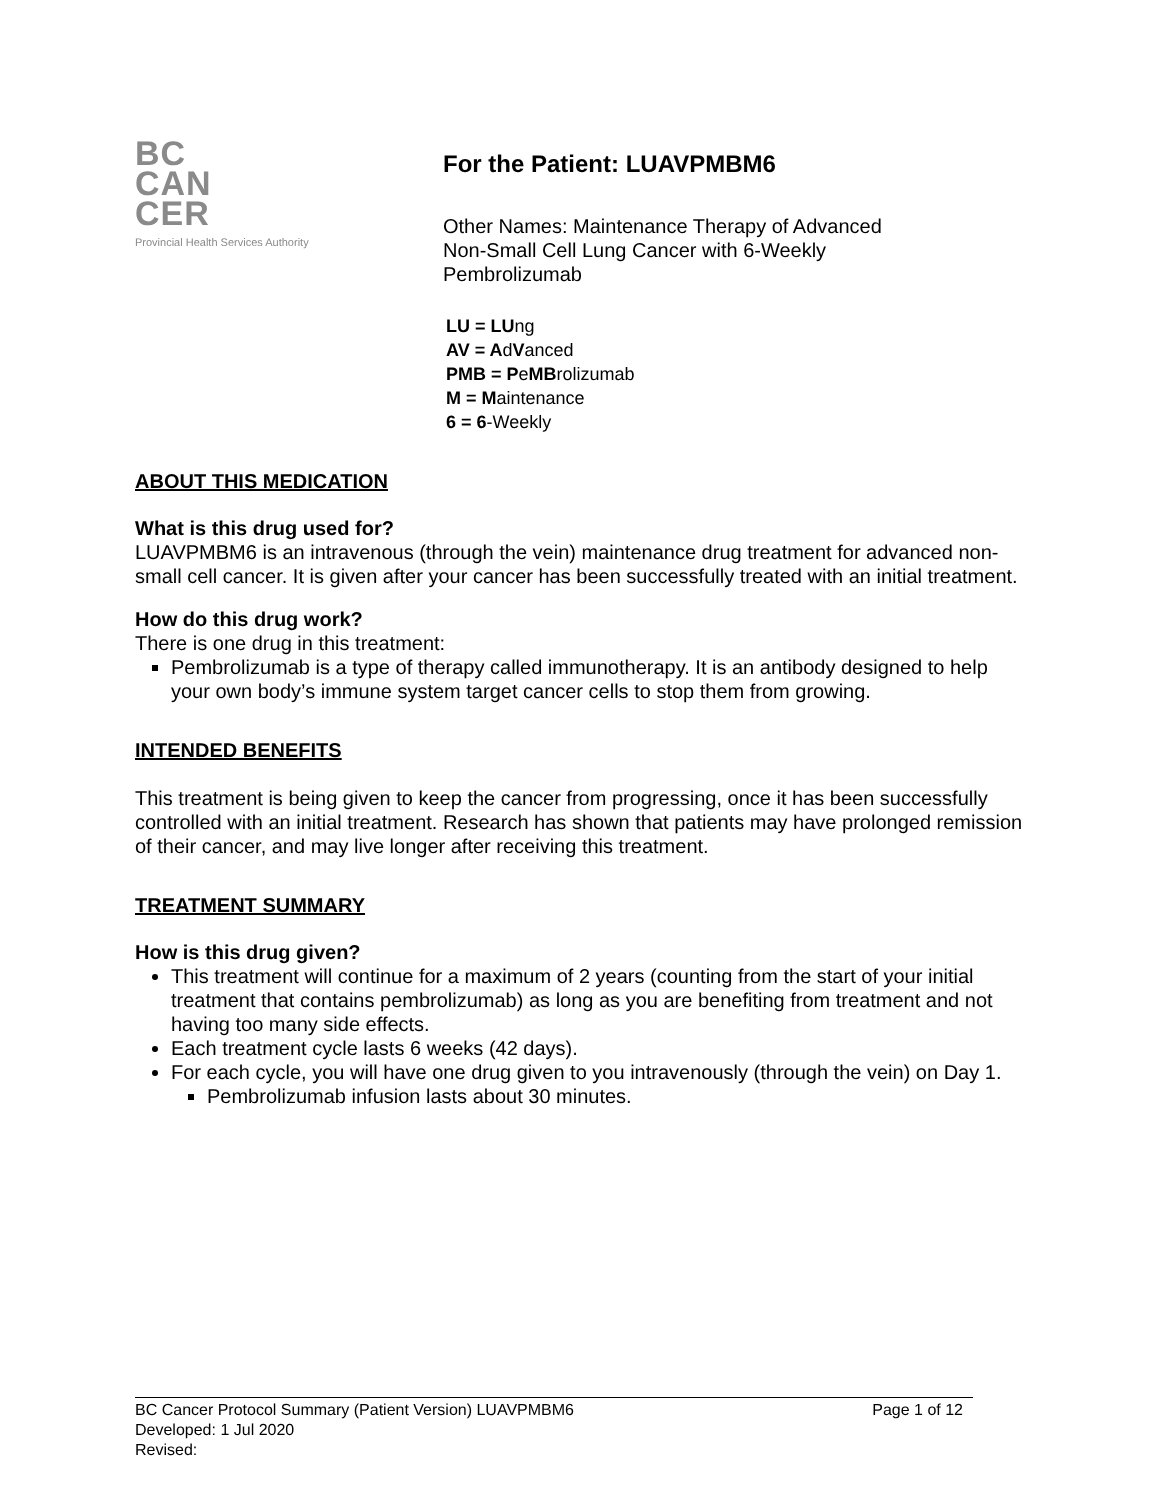BC
CAN
CER
Provincial Health Services Authority
For the Patient: LUAVPMBM6
Other Names: Maintenance Therapy of Advanced
Non-Small Cell Lung Cancer with 6-Weekly
Pembrolizumab
LU = LUng
AV = AdVanced
PMB = PeMBrolizumab
M = Maintenance
6 = 6-Weekly
ABOUT THIS MEDICATION
What is this drug used for?
LUAVPMBM6 is an intravenous (through the vein) maintenance drug treatment for advanced non-small cell cancer. It is given after your cancer has been successfully treated with an initial treatment.
How do this drug work?
There is one drug in this treatment:
Pembrolizumab is a type of therapy called immunotherapy. It is an antibody designed to help your own body’s immune system target cancer cells to stop them from growing.
INTENDED BENEFITS
This treatment is being given to keep the cancer from progressing, once it has been successfully controlled with an initial treatment. Research has shown that patients may have prolonged remission of their cancer, and may live longer after receiving this treatment.
TREATMENT SUMMARY
How is this drug given?
This treatment will continue for a maximum of 2 years (counting from the start of your initial treatment that contains pembrolizumab) as long as you are benefiting from treatment and not having too many side effects.
Each treatment cycle lasts 6 weeks (42 days).
For each cycle, you will have one drug given to you intravenously (through the vein) on Day 1.
Pembrolizumab infusion lasts about 30 minutes.
BC Cancer Protocol Summary (Patient Version) LUAVPMBM6 Page 1 of 12
Developed: 1 Jul 2020
Revised: